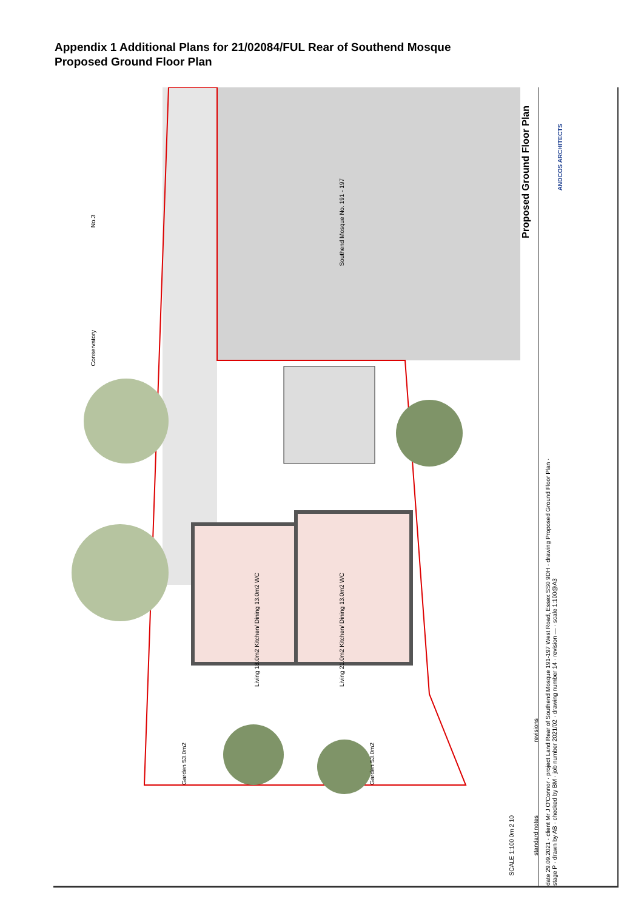Appendix 1 Additional Plans for 21/02084/FUL Rear of Southend Mosque
Proposed Ground Floor Plan
Proposed Ground Floor Plan
date 29.09.2021 · client Mr J O'Connor · project Land Rear of Southend Mosque 191-197 West Road, Essex SS0 9DH · drawing Proposed Ground Floor Plan · stage P · drawn by AB · checked by BM · job number 2021/02 · drawing number 14 · revision — · scale 1:100@A3
ANDCOS ARCHITECTS
Southend Mosque No. 191 - 197
Living 18.0m2 Kitchen/ Dining 13.0m2 WC
Living 21.0m2 Kitchen/ Dining 13.0m2 WC
Garden 53.0m2
Garden 53.0m2
No.3
Conservatory
SCALE 1:100 0m 2 10
standard notes
revisions